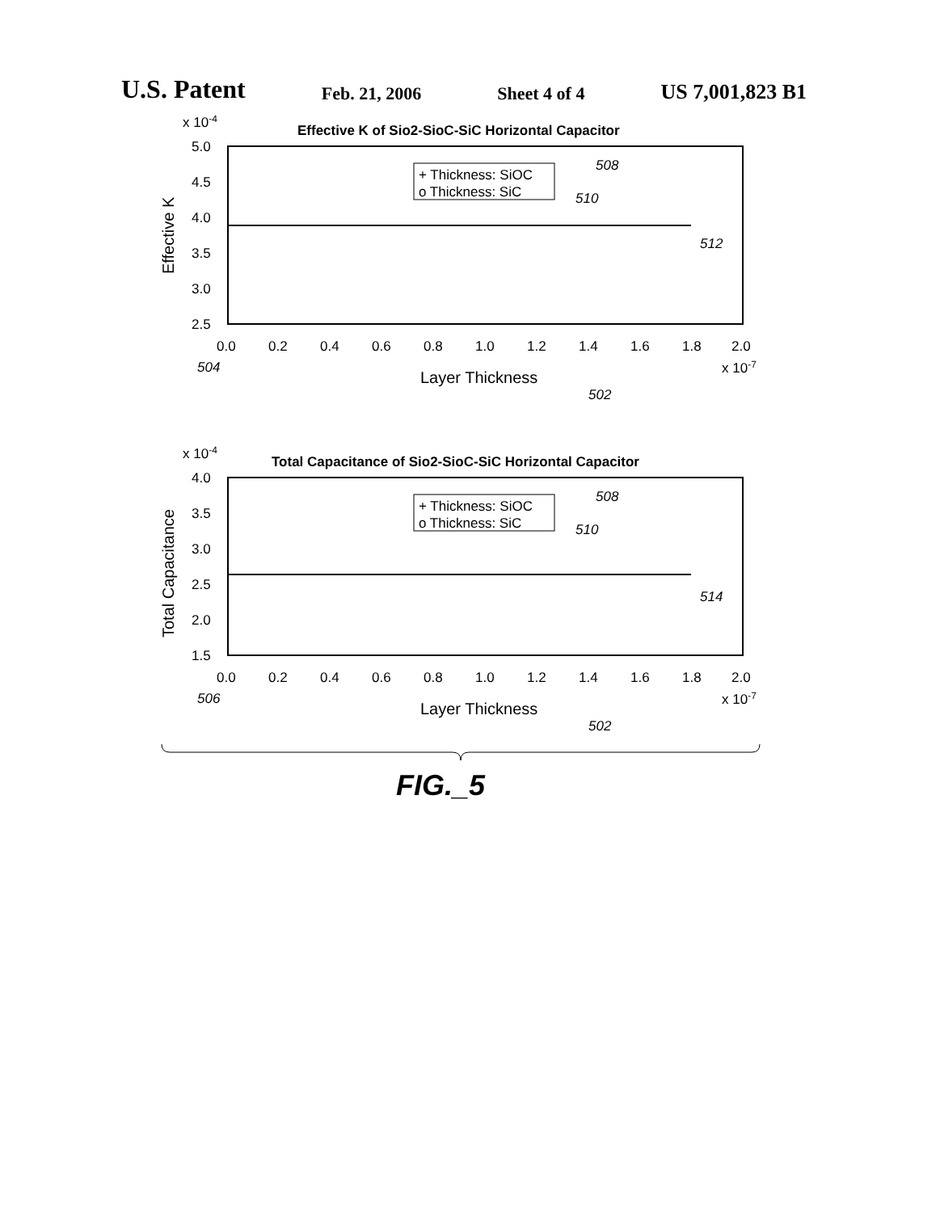U.S. Patent Feb. 21, 2006 Sheet 4 of 4 US 7,001,823 B1
Effective K of Sio2-SioC-SiC Horizontal Capacitor
x 10-4
5.0
4.5
4.0
3.5
3.0
2.5
0.0
0.2
0.4
0.6
0.8
1.0
1.2
1.4
1.6
1.8
2.0
x 10-7
Layer Thickness
Effective K
504
502
508
510
512
+ Thickness: SiOC
o Thickness: SiC
Total Capacitance of Sio2-SioC-SiC Horizontal Capacitor
x 10-4
4.0
3.5
3.0
2.5
2.0
1.5
0.0
0.2
0.4
0.6
0.8
1.0
1.2
1.4
1.6
1.8
2.0
x 10-7
Layer Thickness
Total Capacitance
506
502
508
510
514
+ Thickness: SiOC
o Thickness: SiC
FIG._5